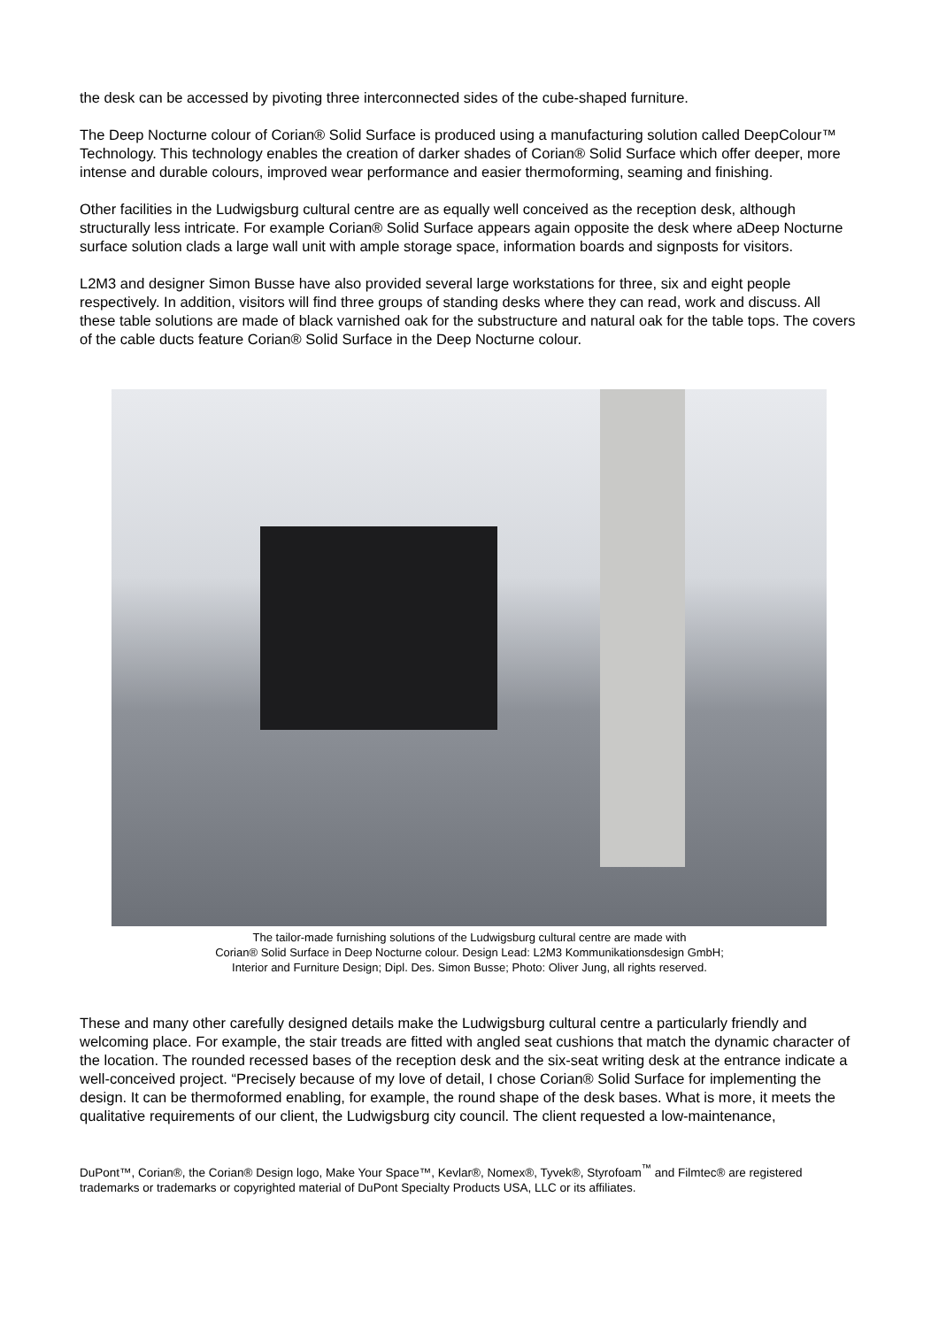the desk can be accessed by pivoting three interconnected sides of the cube-shaped furniture.
The Deep Nocturne colour of Corian® Solid Surface is produced using a manufacturing solution called DeepColour™ Technology. This technology enables the creation of darker shades of Corian® Solid Surface which offer deeper, more intense and durable colours, improved wear performance and easier thermoforming, seaming and finishing.
Other facilities in the Ludwigsburg cultural centre are as equally well conceived as the reception desk, although structurally less intricate. For example Corian® Solid Surface appears again opposite the desk where aDeep Nocturne surface solution clads a large wall unit with ample storage space, information boards and signposts for visitors.
L2M3 and designer Simon Busse have also provided several large workstations for three, six and eight people respectively. In addition, visitors will find three groups of standing desks where they can read, work and discuss. All these table solutions are made of black varnished oak for the substructure and natural oak for the table tops. The covers of the cable ducts feature Corian® Solid Surface in the Deep Nocturne colour.
The tailor-made furnishing solutions of the Ludwigsburg cultural centre are made with
Corian® Solid Surface in Deep Nocturne colour. Design Lead: L2M3 Kommunikationsdesign GmbH;
Interior and Furniture Design; Dipl. Des. Simon Busse; Photo: Oliver Jung, all rights reserved.
These and many other carefully designed details make the Ludwigsburg cultural centre a particularly friendly and welcoming place. For example, the stair treads are fitted with angled seat cushions that match the dynamic character of the location. The rounded recessed bases of the reception desk and the six-seat writing desk at the entrance indicate a well-conceived project. “Precisely because of my love of detail, I chose Corian® Solid Surface for implementing the design. It can be thermoformed enabling, for example, the round shape of the desk bases. What is more, it meets the qualitative requirements of our client, the Ludwigsburg city council. The client requested a low-maintenance,
DuPont™, Corian®, the Corian® Design logo, Make Your Space™, Kevlar®, Nomex®, Tyvek®, Styrofoam<sup>™</sup> and Filmtec® are registered trademarks or trademarks or copyrighted material of DuPont Specialty Products USA, LLC or its affiliates.